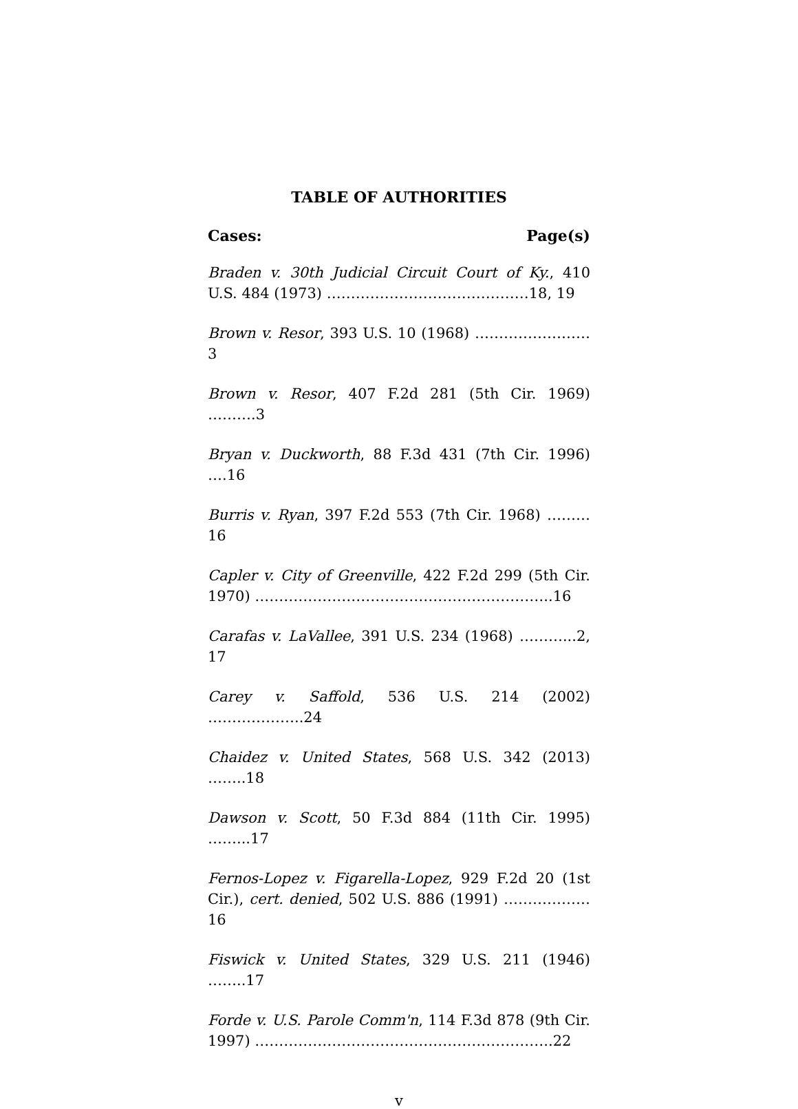TABLE OF AUTHORITIES
Cases: Page(s)
Braden v. 30th Judicial Circuit Court of Ky., 410 U.S. 484 (1973) ……………………………………18, 19
Brown v. Resor, 393 U.S. 10 (1968) ……………………3
Brown v. Resor, 407 F.2d 281 (5th Cir. 1969) ……….3
Bryan v. Duckworth, 88 F.3d 431 (7th Cir. 1996) ….16
Burris v. Ryan, 397 F.2d 553 (7th Cir. 1968) ………16
Capler v. City of Greenville, 422 F.2d 299 (5th Cir. 1970) ……………………………………………………..16
Carafas v. LaVallee, 391 U.S. 234 (1968) ………...2, 17
Carey v. Saffold, 536 U.S. 214 (2002) ………………..24
Chaidez v. United States, 568 U.S. 342 (2013) ……..18
Dawson v. Scott, 50 F.3d 884 (11th Cir. 1995) ……...17
Fernos-Lopez v. Figarella-Lopez, 929 F.2d 20 (1st Cir.), cert. denied, 502 U.S. 886 (1991) ………………16
Fiswick v. United States, 329 U.S. 211 (1946) ……..17
Forde v. U.S. Parole Comm'n, 114 F.3d 878 (9th Cir. 1997) ……………………………………………………..22
v